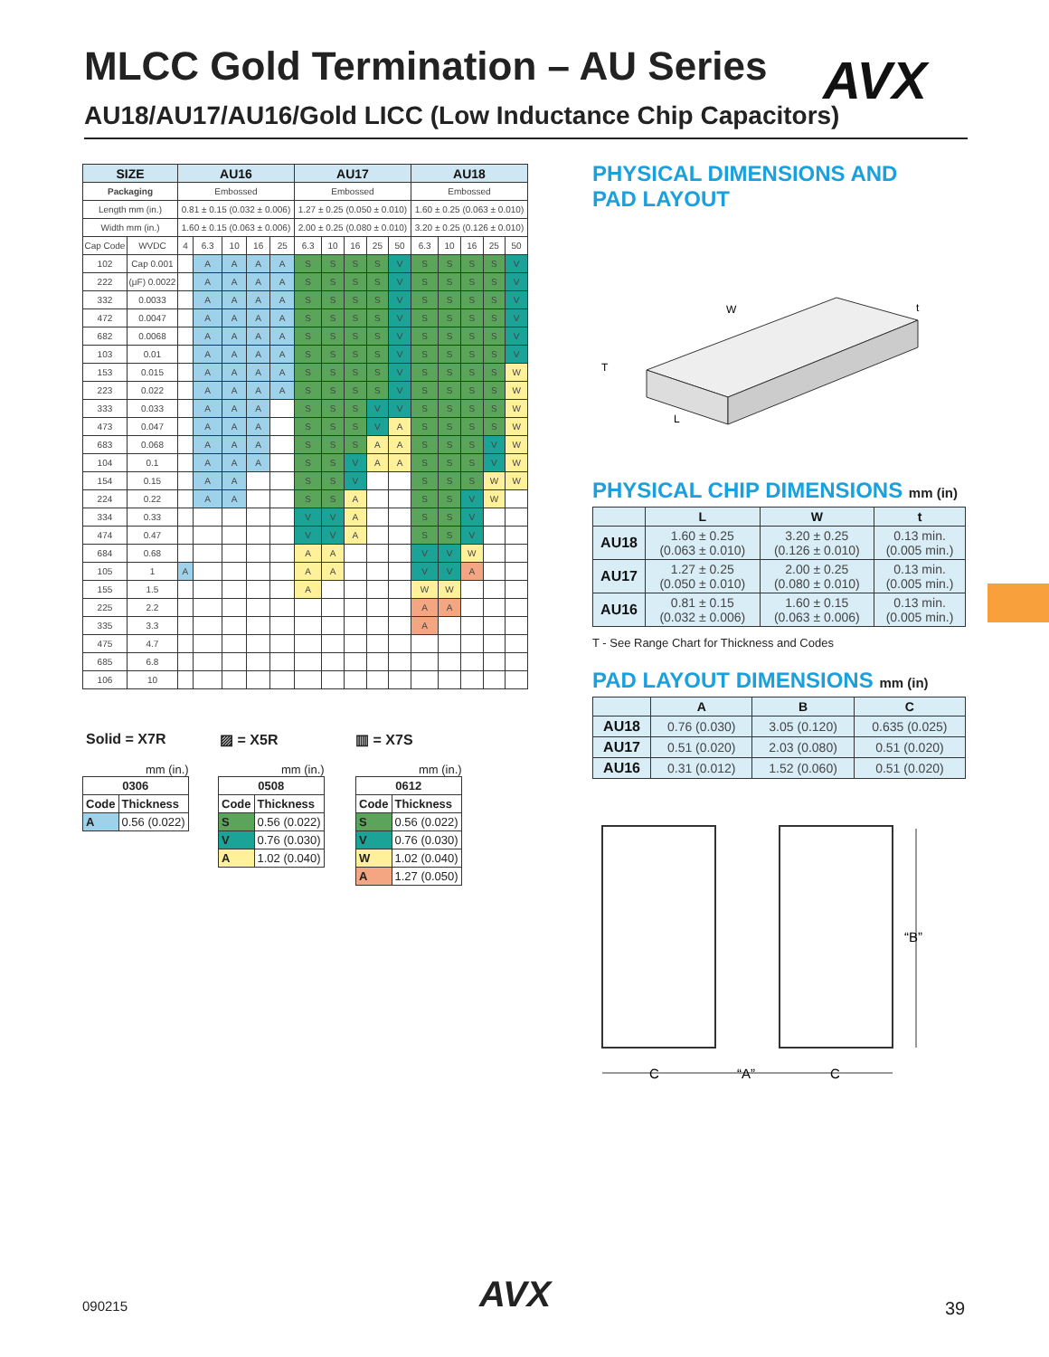MLCC Gold Termination – AU Series
AVX
AU18/AU17/AU16/Gold LICC (Low Inductance Chip Capacitors)
| SIZE | | AU16 | | | | | AU17 | | | | | AU18 | | | | |
| --- | --- | --- | --- | --- | --- | --- | --- | --- | --- | --- | --- | --- | --- | --- | --- | --- |
| Packaging | | Embossed | | | | | Embossed | | | | | Embossed | | | | |
| Length mm (in.) | | 0.81 ± 0.15 (0.032 ± 0.006) | | | | | 1.27 ± 0.25 (0.050 ± 0.010) | | | | | 1.60 ± 0.25 (0.063 ± 0.010) | | | | |
| Width mm (in.) | | 1.60 ± 0.15 (0.063 ± 0.006) | | | | | 2.00 ± 0.25 (0.080 ± 0.010) | | | | | 3.20 ± 0.25 (0.126 ± 0.010) | | | | |
| Cap Code | WVDC | 4 | 6.3 | 10 | 16 | 25 | 6.3 | 10 | 16 | 25 | 50 | 6.3 | 10 | 16 | 25 | 50 |
| 102 | Cap 0.001 | | A | A | A | A | S | S | S | S | V | S | S | S | S | V |
| 222 | (μF) 0.0022 | | A | A | A | A | S | S | S | S | V | S | S | S | S | V |
| 332 | 0.0033 | | A | A | A | A | S | S | S | S | V | S | S | S | S | V |
| 472 | 0.0047 | | A | A | A | A | S | S | S | S | V | S | S | S | S | V |
| 682 | 0.0068 | | A | A | A | A | S | S | S | S | V | S | S | S | S | V |
| 103 | 0.01 | | A | A | A | A | S | S | S | S | V | S | S | S | S | V |
| 153 | 0.015 | | A | A | A | A | S | S | S | S | V | S | S | S | S | W |
| 223 | 0.022 | | A | A | A | A | S | S | S | S | V | S | S | S | S | W |
| 333 | 0.033 | | A | A | A | | S | S | S | V | V | S | S | S | S | W |
| 473 | 0.047 | | A | A | A | | S | S | S | V | A | S | S | S | S | W |
| 683 | 0.068 | | A | A | A | | S | S | S | A | A | S | S | S | V | W |
| 104 | 0.1 | | A | A | A | | S | S | V | A | A | S | S | S | V | W |
| 154 | 0.15 | | A | A | | | S | S | V | | | S | S | S | W | W |
| 224 | 0.22 | | A | A | | | S | S | A | | | S | S | V | W | |
| 334 | 0.33 | | | | | | V | V | A | | | S | S | V | | |
| 474 | 0.47 | | | | | | V | V | A | | | S | S | V | | |
| 684 | 0.68 | | | | | | A | A | | | | V | V | W | | |
| 105 | 1 | A | | | | | A | A | | | | V | V | A | | |
| 155 | 1.5 | | | | | | A | | | | | W | W | | | |
| 225 | 2.2 | | | | | | | | | | | A | A | | | |
| 335 | 3.3 | | | | | | | | | | | A | | | | |
| 475 | 4.7 | | | | | | | | | | | | | | | |
| 685 | 6.8 | | | | | | | | | | | | | | | |
| 106 | 10 | | | | | | | | | | | | | | | |
Solid = X7R ▨ = X5R ▥ = X7S
mm (in.)
| 0306 | |
| Code | Thickness |
| A | 0.56 (0.022) |
mm (in.)
| 0508 | |
| Code | Thickness |
| S | 0.56 (0.022) |
| V | 0.76 (0.030) |
| A | 1.02 (0.040) |
mm (in.)
| 0612 | |
| Code | Thickness |
| S | 0.56 (0.022) |
| V | 0.76 (0.030) |
| W | 1.02 (0.040) |
| A | 1.27 (0.050) |
PHYSICAL DIMENSIONS AND
PAD LAYOUT
W
T
L
t
PHYSICAL CHIP DIMENSIONS mm (in)
| | L | W | t |
| --- | --- | --- | --- |
| AU18 | 1.60 ± 0.25 (0.063 ± 0.010) | 3.20 ± 0.25 (0.126 ± 0.010) | 0.13 min. (0.005 min.) |
| AU17 | 1.27 ± 0.25 (0.050 ± 0.010) | 2.00 ± 0.25 (0.080 ± 0.010) | 0.13 min. (0.005 min.) |
| AU16 | 0.81 ± 0.15 (0.032 ± 0.006) | 1.60 ± 0.15 (0.063 ± 0.006) | 0.13 min. (0.005 min.) |
T - See Range Chart for Thickness and Codes
PAD LAYOUT DIMENSIONS mm (in)
| | A | B | C |
| --- | --- | --- | --- |
| AU18 | 0.76 (0.030) | 3.05 (0.120) | 0.635 (0.025) |
| AU17 | 0.51 (0.020) | 2.03 (0.080) | 0.51 (0.020) |
| AU16 | 0.31 (0.012) | 1.52 (0.060) | 0.51 (0.020) |
“B”
C
“A”
C
090215 AVX 39